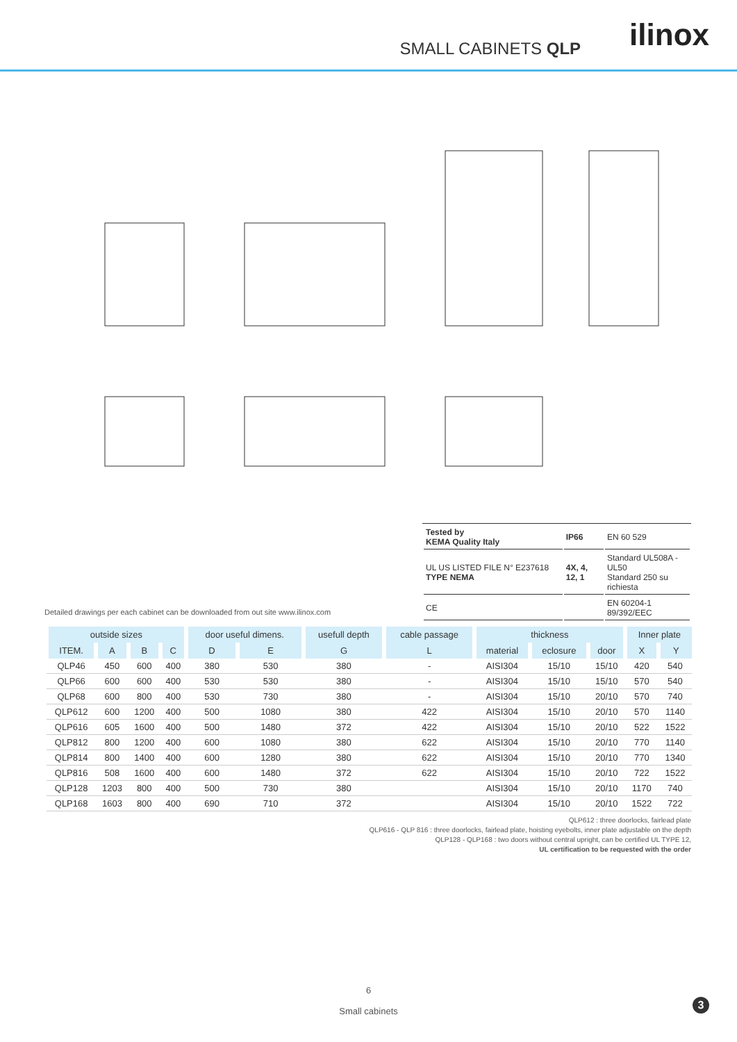SMALL CABINETS QLP ilinox
| Tested by KEMA Quality Italy | IP66 | EN 60 529 |
| UL US LISTED FILE N° E237618 TYPE NEMA | 4X, 4, 12, 1 | Standard UL508A - UL50 Standard 250 su richiesta |
| CE | | EN 60204-1 89/392/EEC |
Detailed drawings per each cabinet can be downloaded from out site www.ilinox.com
| outside sizes | | | | door useful dimens. | | usefull depth | cable passage | thickness | | | Inner plate | |
| --- | --- | --- | --- | --- | --- | --- | --- | --- | --- | --- | --- | --- |
| ITEM. | A | B | C | D | E | G | L | material | eclosure | door | X | Y |
| QLP46 | 450 | 600 | 400 | 380 | 530 | 380 | - | AISI304 | 15/10 | 15/10 | 420 | 540 |
| QLP66 | 600 | 600 | 400 | 530 | 530 | 380 | - | AISI304 | 15/10 | 15/10 | 570 | 540 |
| QLP68 | 600 | 800 | 400 | 530 | 730 | 380 | - | AISI304 | 15/10 | 20/10 | 570 | 740 |
| QLP612 | 600 | 1200 | 400 | 500 | 1080 | 380 | 422 | AISI304 | 15/10 | 20/10 | 570 | 1140 |
| QLP616 | 605 | 1600 | 400 | 500 | 1480 | 372 | 422 | AISI304 | 15/10 | 20/10 | 522 | 1522 |
| QLP812 | 800 | 1200 | 400 | 600 | 1080 | 380 | 622 | AISI304 | 15/10 | 20/10 | 770 | 1140 |
| QLP814 | 800 | 1400 | 400 | 600 | 1280 | 380 | 622 | AISI304 | 15/10 | 20/10 | 770 | 1340 |
| QLP816 | 508 | 1600 | 400 | 600 | 1480 | 372 | 622 | AISI304 | 15/10 | 20/10 | 722 | 1522 |
| QLP128 | 1203 | 800 | 400 | 500 | 730 | 380 | | AISI304 | 15/10 | 20/10 | 1170 | 740 |
| QLP168 | 1603 | 800 | 400 | 690 | 710 | 372 | | AISI304 | 15/10 | 20/10 | 1522 | 722 |
QLP612 : three doorlocks, fairlead plate
QLP616 - QLP 816 : three doorlocks, fairlead plate, hoisting eyebolts, inner plate adjustable on the depth
QLP128 - QLP168 : two doors without central upright, can be certified UL TYPE 12,
UL certification to be requested with the order
6
Small cabinets
3